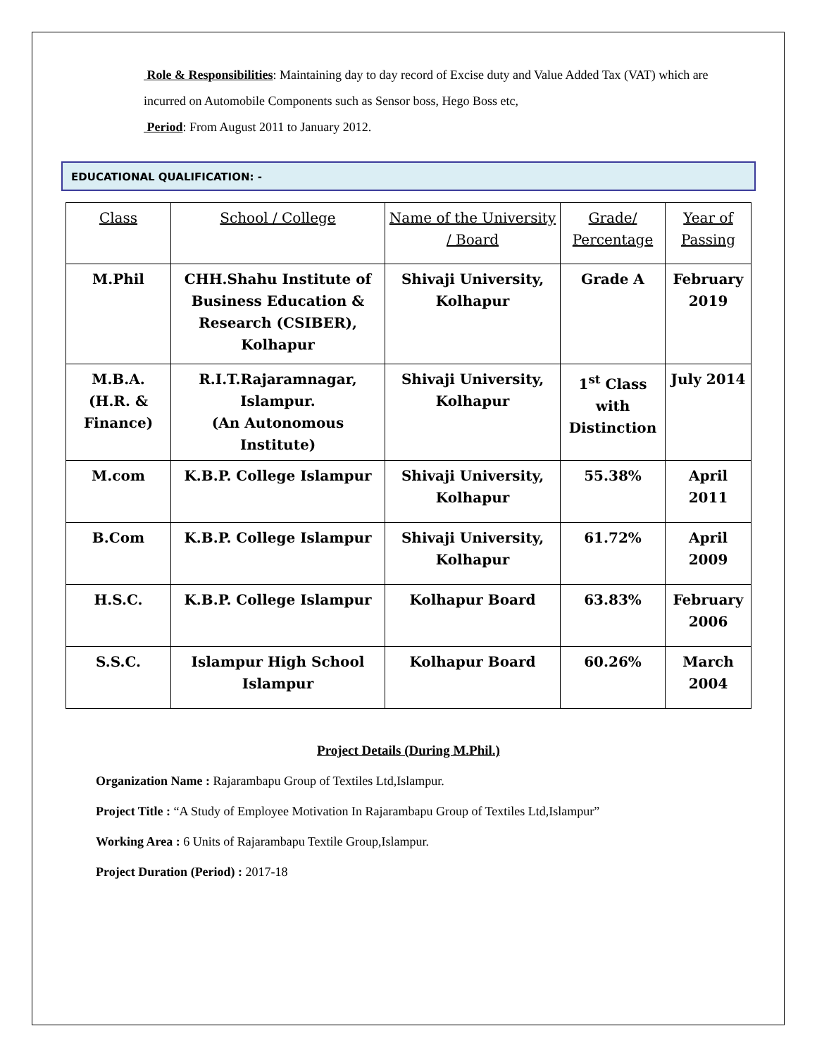Role & Responsibilities: Maintaining day to day record of Excise duty and Value Added Tax (VAT) which are incurred on Automobile Components such as Sensor boss, Hego Boss etc,
Period: From August 2011 to January 2012.
EDUCATIONAL QUALIFICATION: -
| Class | School / College | Name of the University / Board | Grade/ Percentage | Year of Passing |
| --- | --- | --- | --- | --- |
| M.Phil | CHH.Shahu Institute of Business Education & Research (CSIBER), Kolhapur | Shivaji University, Kolhapur | Grade A | February 2019 |
| M.B.A. (H.R. & Finance) | R.I.T.Rajaramnagar, Islampur. (An Autonomous Institute) | Shivaji University, Kolhapur | 1<sup>st</sup> Class with Distinction | July 2014 |
| M.com | K.B.P. College Islampur | Shivaji University, Kolhapur | 55.38% | April 2011 |
| B.Com | K.B.P. College Islampur | Shivaji University, Kolhapur | 61.72% | April 2009 |
| H.S.C. | K.B.P. College Islampur | Kolhapur Board | 63.83% | February 2006 |
| S.S.C. | Islampur High School Islampur | Kolhapur Board | 60.26% | March 2004 |
Project Details (During M.Phil.)
Organization Name : Rajarambapu Group of Textiles Ltd,Islampur.
Project Title : “A Study of Employee Motivation In Rajarambapu Group of Textiles Ltd,Islampur”
Working Area : 6 Units of Rajarambapu Textile Group,Islampur.
Project Duration (Period) : 2017-18